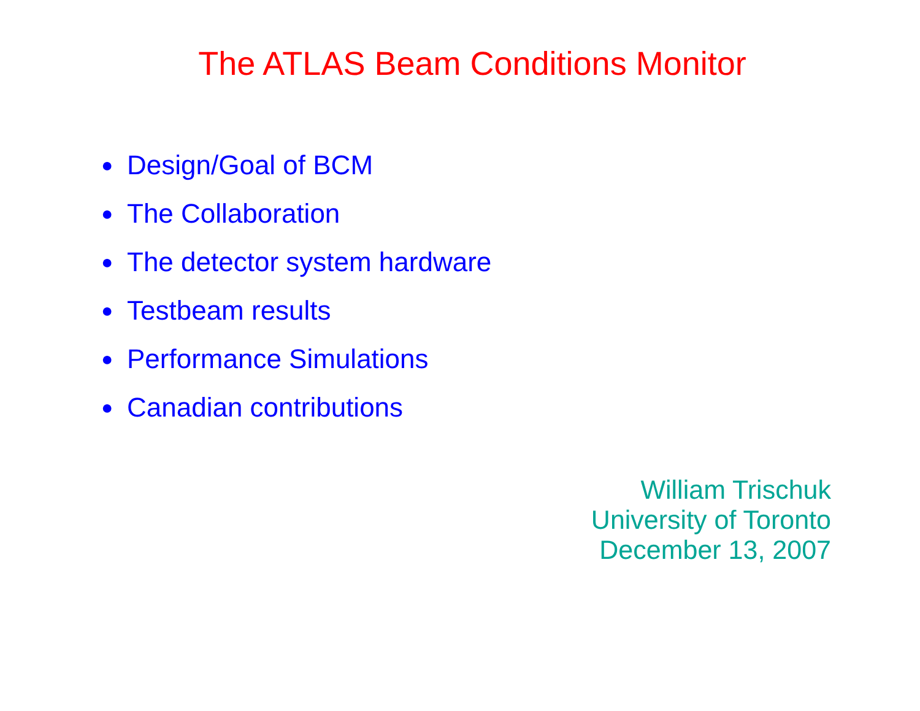The ATLAS Beam Conditions Monitor
● Design/Goal of BCM
● The Collaboration
● The detector system hardware
● Testbeam results
● Performance Simulations
● Canadian contributions
William Trischuk
University of Toronto
December 13, 2007